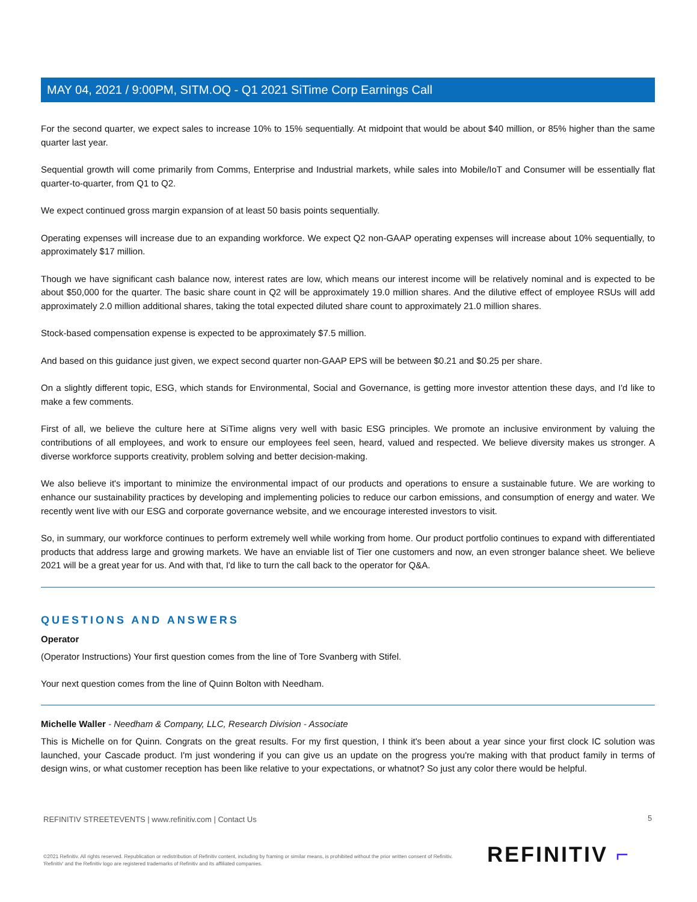MAY 04, 2021 / 9:00PM, SITM.OQ - Q1 2021 SiTime Corp Earnings Call
For the second quarter, we expect sales to increase 10% to 15% sequentially. At midpoint that would be about $40 million, or 85% higher than the same quarter last year.
Sequential growth will come primarily from Comms, Enterprise and Industrial markets, while sales into Mobile/IoT and Consumer will be essentially flat quarter-to-quarter, from Q1 to Q2.
We expect continued gross margin expansion of at least 50 basis points sequentially.
Operating expenses will increase due to an expanding workforce. We expect Q2 non-GAAP operating expenses will increase about 10% sequentially, to approximately $17 million.
Though we have significant cash balance now, interest rates are low, which means our interest income will be relatively nominal and is expected to be about $50,000 for the quarter. The basic share count in Q2 will be approximately 19.0 million shares. And the dilutive effect of employee RSUs will add approximately 2.0 million additional shares, taking the total expected diluted share count to approximately 21.0 million shares.
Stock-based compensation expense is expected to be approximately $7.5 million.
And based on this guidance just given, we expect second quarter non-GAAP EPS will be between $0.21 and $0.25 per share.
On a slightly different topic, ESG, which stands for Environmental, Social and Governance, is getting more investor attention these days, and I'd like to make a few comments.
First of all, we believe the culture here at SiTime aligns very well with basic ESG principles. We promote an inclusive environment by valuing the contributions of all employees, and work to ensure our employees feel seen, heard, valued and respected. We believe diversity makes us stronger. A diverse workforce supports creativity, problem solving and better decision-making.
We also believe it's important to minimize the environmental impact of our products and operations to ensure a sustainable future. We are working to enhance our sustainability practices by developing and implementing policies to reduce our carbon emissions, and consumption of energy and water. We recently went live with our ESG and corporate governance website, and we encourage interested investors to visit.
So, in summary, our workforce continues to perform extremely well while working from home. Our product portfolio continues to expand with differentiated products that address large and growing markets. We have an enviable list of Tier one customers and now, an even stronger balance sheet. We believe 2021 will be a great year for us. And with that, I'd like to turn the call back to the operator for Q&A.
QUESTIONS AND ANSWERS
Operator
(Operator Instructions) Your first question comes from the line of Tore Svanberg with Stifel.
Your next question comes from the line of Quinn Bolton with Needham.
Michelle Waller - Needham & Company, LLC, Research Division - Associate
This is Michelle on for Quinn. Congrats on the great results. For my first question, I think it's been about a year since your first clock IC solution was launched, your Cascade product. I'm just wondering if you can give us an update on the progress you're making with that product family in terms of design wins, or what customer reception has been like relative to your expectations, or whatnot? So just any color there would be helpful.
5
REFINITIV STREETEVENTS | www.refinitiv.com | Contact Us
©2021 Refinitiv. All rights reserved. Republication or redistribution of Refinitiv content, including by framing or similar means, is prohibited without the prior written consent of Refinitiv. 'Refinitiv' and the Refinitiv logo are registered trademarks of Refinitiv and its affiliated companies.
REFINITIV ⌐